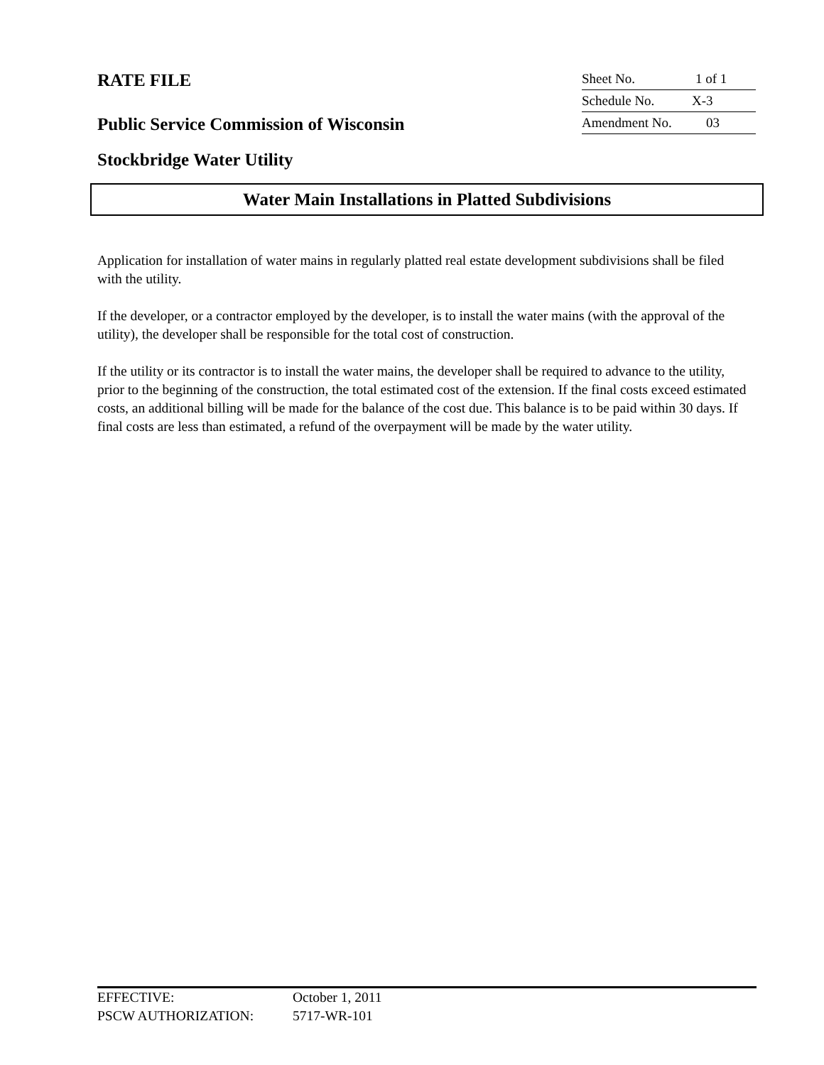RATE FILE
Sheet No. 1 of 1
Schedule No. X-3
Public Service Commission of Wisconsin
Amendment No. 03
Stockbridge Water Utility
Water Main Installations in Platted Subdivisions
Application for installation of water mains in regularly platted real estate development subdivisions shall be filed with the utility.
If the developer, or a contractor employed by the developer, is to install the water mains (with the approval of the utility), the developer shall be responsible for the total cost of construction.
If the utility or its contractor is to install the water mains, the developer shall be required to advance to the utility, prior to the beginning of the construction, the total estimated cost of the extension. If the final costs exceed estimated costs, an additional billing will be made for the balance of the cost due. This balance is to be paid within 30 days. If final costs are less than estimated, a refund of the overpayment will be made by the water utility.
EFFECTIVE: October 1, 2011
PSCW AUTHORIZATION: 5717-WR-101